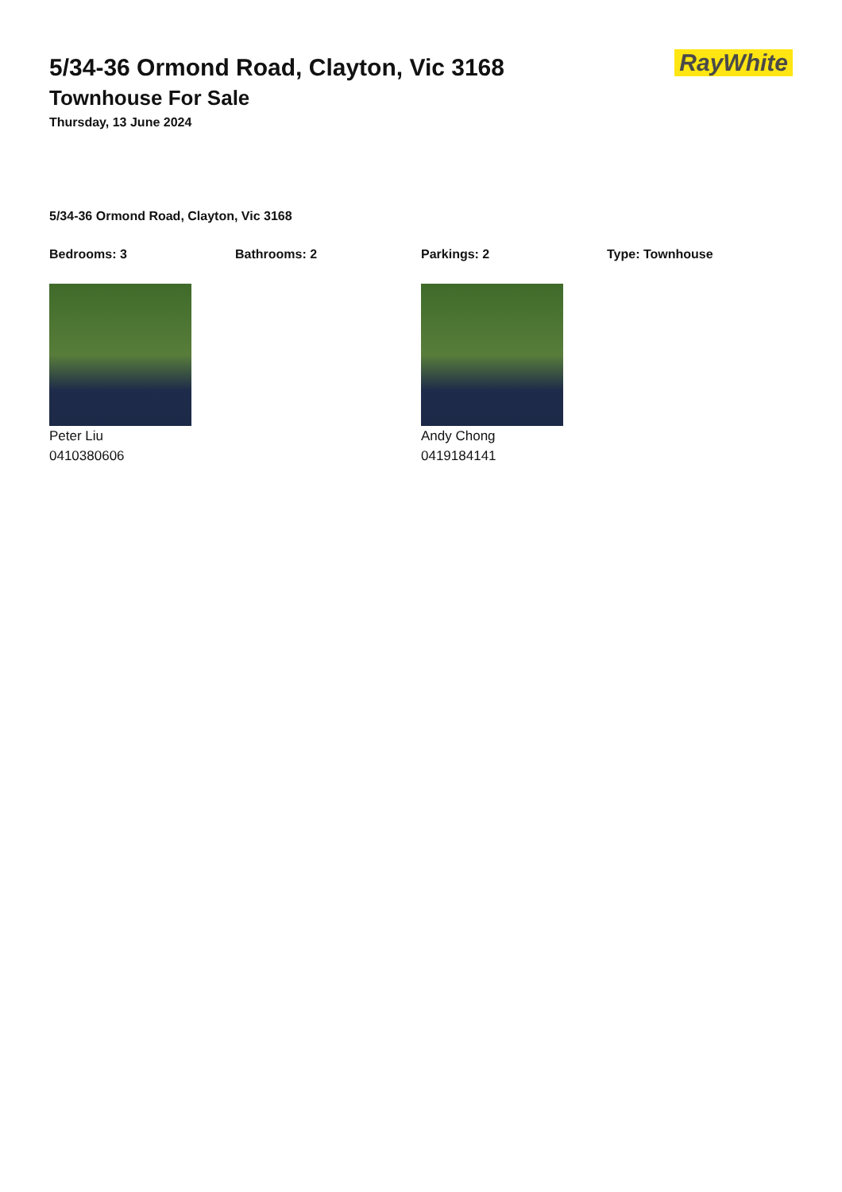RayWhite
5/34-36 Ormond Road, Clayton, Vic 3168
Townhouse For Sale
Thursday, 13 June 2024
5/34-36 Ormond Road, Clayton, Vic 3168
Bedrooms: 3 Bathrooms: 2 Parkings: 2 Type: Townhouse
Peter Liu
0410380606
Andy Chong
0419184141